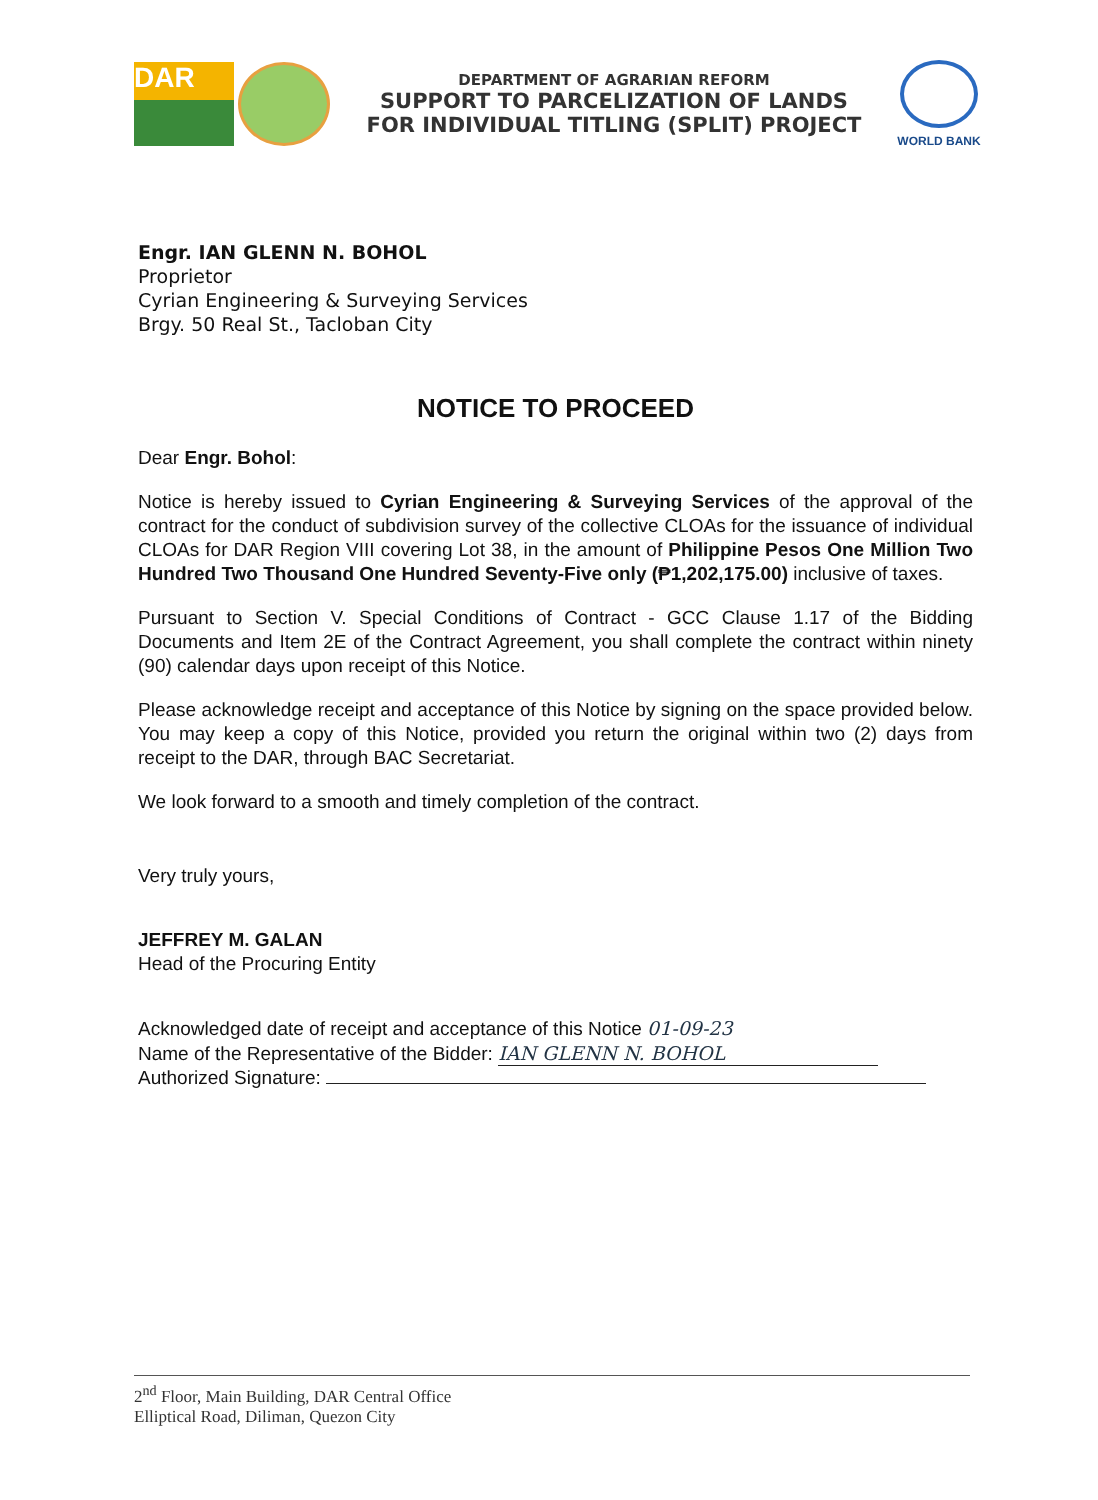DAR
DEPARTMENT OF AGRARIAN REFORM
SUPPORT TO PARCELIZATION OF LANDS
FOR INDIVIDUAL TITLING (SPLIT) PROJECT
WORLD BANK
Engr. IAN GLENN N. BOHOL
Proprietor
Cyrian Engineering & Surveying Services
Brgy. 50 Real St., Tacloban City
NOTICE TO PROCEED
Dear Engr. Bohol:
Notice is hereby issued to Cyrian Engineering & Surveying Services of the approval of the contract for the conduct of subdivision survey of the collective CLOAs for the issuance of individual CLOAs for DAR Region VIII covering Lot 38, in the amount of Philippine Pesos One Million Two Hundred Two Thousand One Hundred Seventy-Five only (₱1,202,175.00) inclusive of taxes.
Pursuant to Section V. Special Conditions of Contract - GCC Clause 1.17 of the Bidding Documents and Item 2E of the Contract Agreement, you shall complete the contract within ninety (90) calendar days upon receipt of this Notice.
Please acknowledge receipt and acceptance of this Notice by signing on the space provided below. You may keep a copy of this Notice, provided you return the original within two (2) days from receipt to the DAR, through BAC Secretariat.
We look forward to a smooth and timely completion of the contract.
Very truly yours,
JEFFREY M. GALAN
Head of the Procuring Entity
Acknowledged date of receipt and acceptance of this Notice 01-09-23
Name of the Representative of the Bidder: IAN GLENN N. BOHOL
Authorized Signature:
2<sup>nd</sup> Floor, Main Building, DAR Central Office
Elliptical Road, Diliman, Quezon City